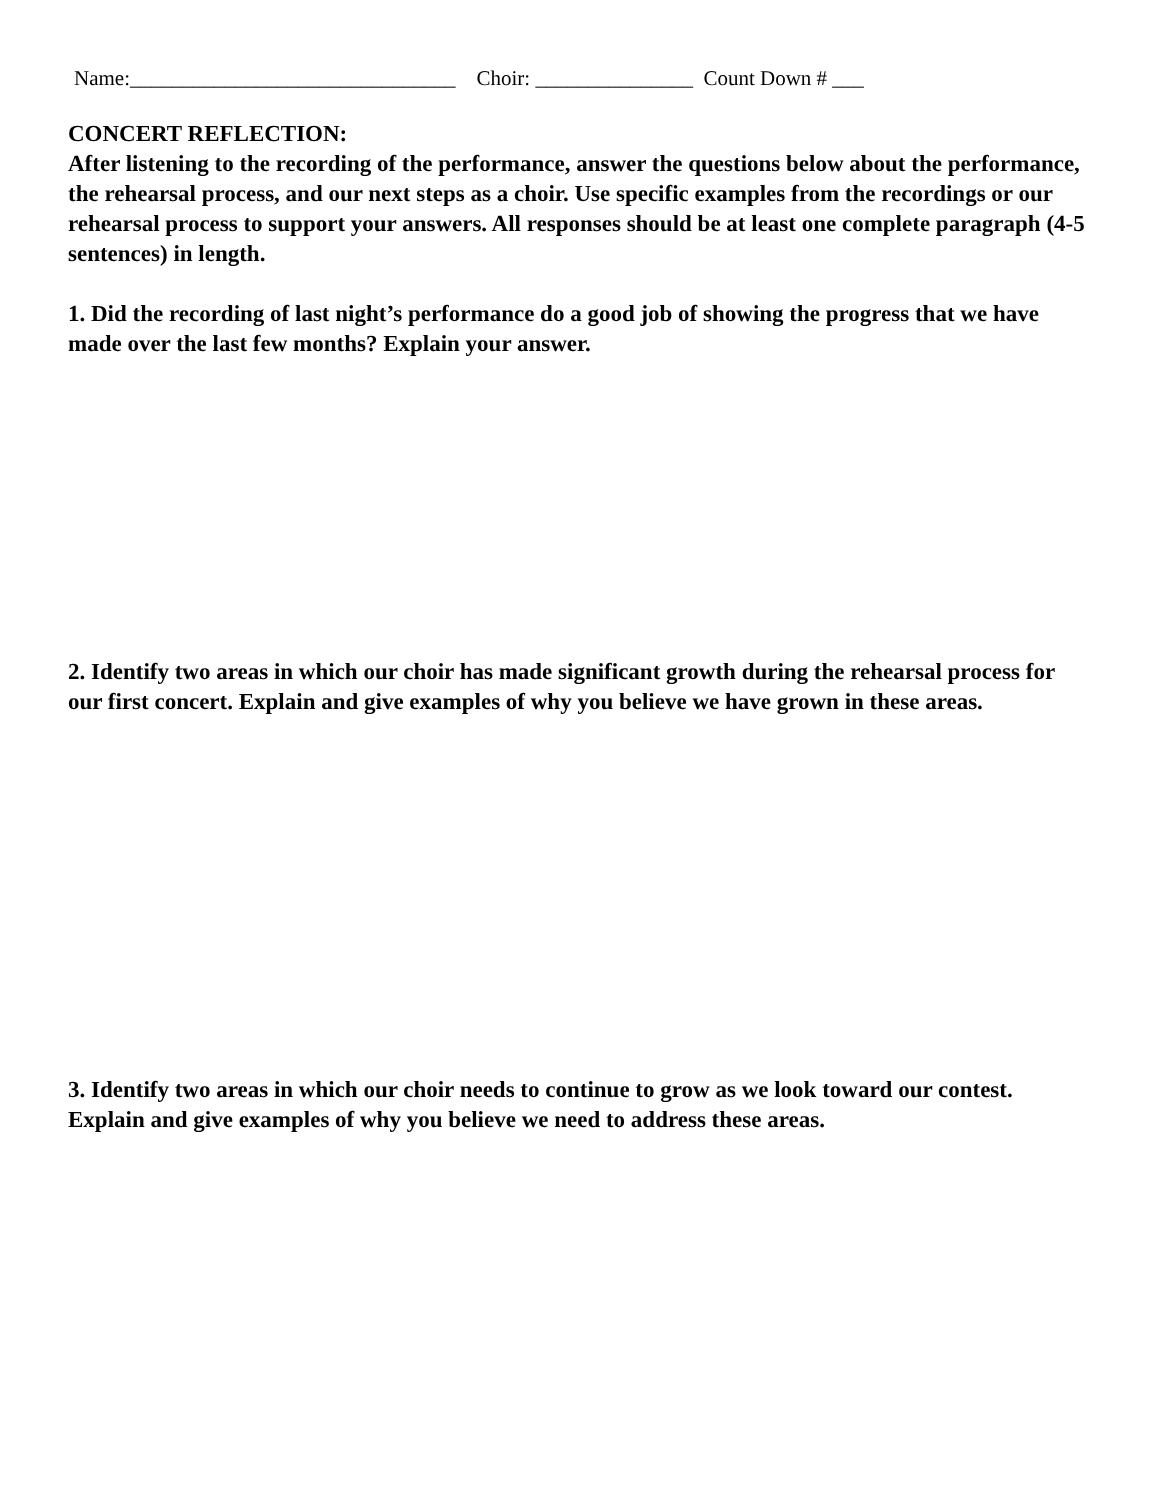Name:_______________________________ Choir: _______________ Count Down # ___
CONCERT REFLECTION:
After listening to the recording of the performance, answer the questions below about the performance, the rehearsal process, and our next steps as a choir. Use specific examples from the recordings or our rehearsal process to support your answers. All responses should be at least one complete paragraph (4-5 sentences) in length.
1. Did the recording of last night’s performance do a good job of showing the progress that we have made over the last few months? Explain your answer.
2. Identify two areas in which our choir has made significant growth during the rehearsal process for our first concert. Explain and give examples of why you believe we have grown in these areas.
3. Identify two areas in which our choir needs to continue to grow as we look toward our contest. Explain and give examples of why you believe we need to address these areas.